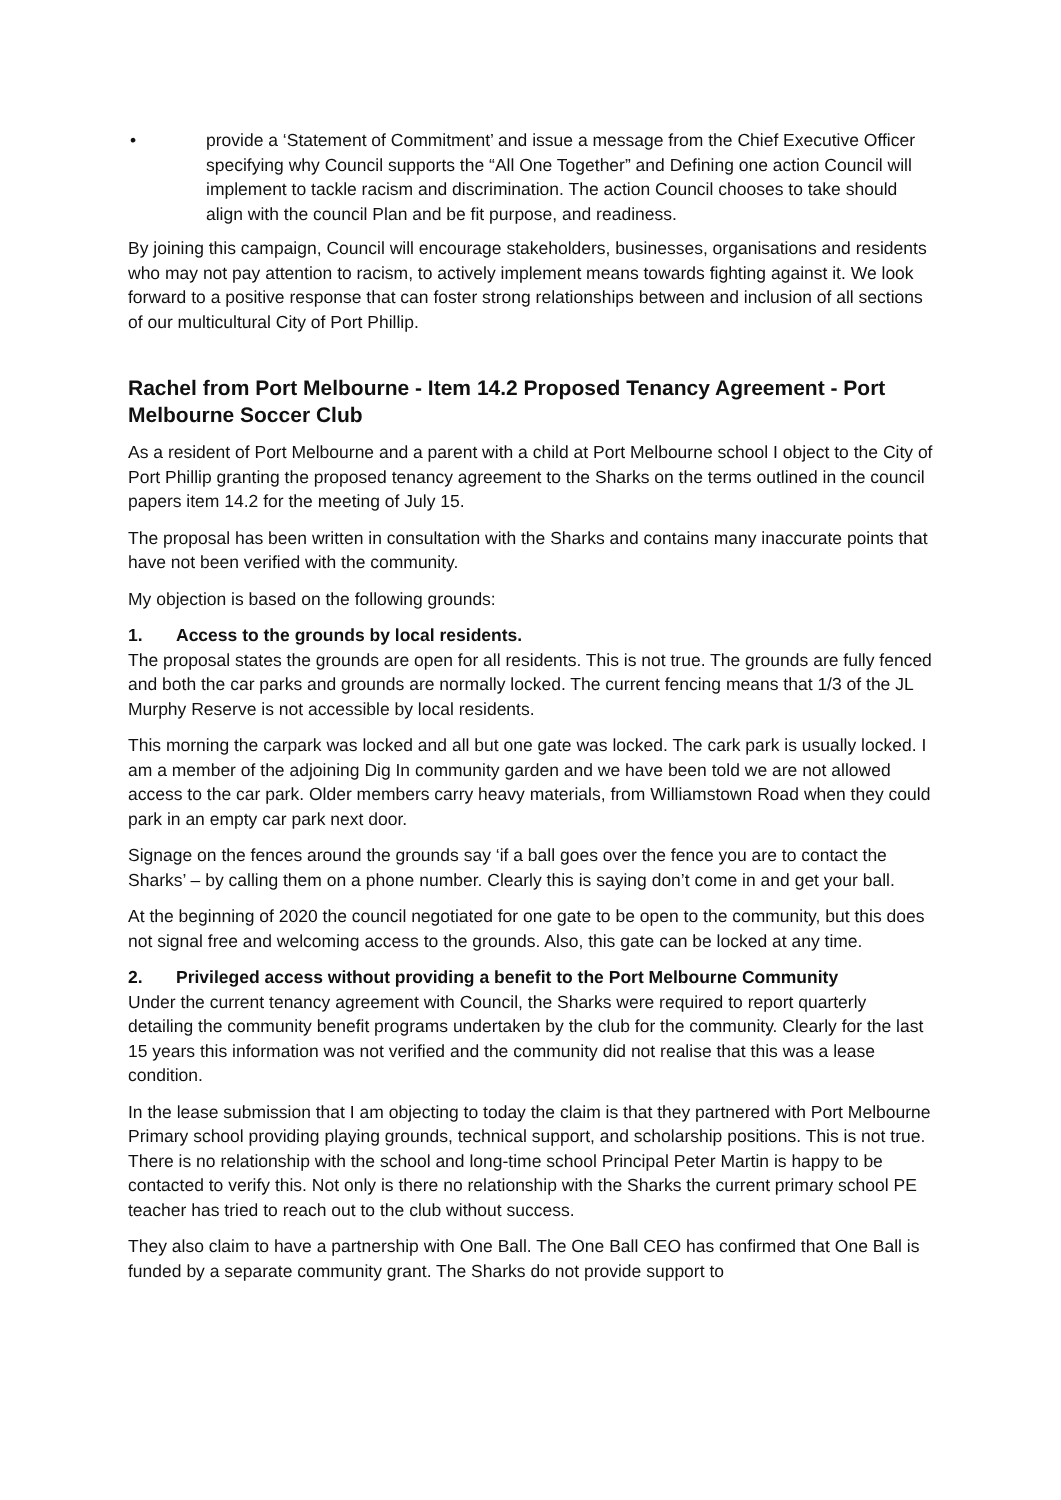• provide a ‘Statement of Commitment’ and issue a message from the Chief Executive Officer specifying why Council supports the “All One Together” and Defining one action Council will implement to tackle racism and discrimination. The action Council chooses to take should align with the council Plan and be fit purpose, and readiness.
By joining this campaign, Council will encourage stakeholders, businesses, organisations and residents who may not pay attention to racism, to actively implement means towards fighting against it. We look forward to a positive response that can foster strong relationships between and inclusion of all sections of our multicultural City of Port Phillip.
Rachel from Port Melbourne - Item 14.2 Proposed Tenancy Agreement - Port Melbourne Soccer Club
As a resident of Port Melbourne and a parent with a child at Port Melbourne school I object to the City of Port Phillip granting the proposed tenancy agreement to the Sharks on the terms outlined in the council papers item 14.2 for the meeting of July 15.
The proposal has been written in consultation with the Sharks and contains many inaccurate points that have not been verified with the community.
My objection is based on the following grounds:
1. Access to the grounds by local residents.
The proposal states the grounds are open for all residents. This is not true. The grounds are fully fenced and both the car parks and grounds are normally locked. The current fencing means that 1/3 of the JL Murphy Reserve is not accessible by local residents.
This morning the carpark was locked and all but one gate was locked. The cark park is usually locked. I am a member of the adjoining Dig In community garden and we have been told we are not allowed access to the car park. Older members carry heavy materials, from Williamstown Road when they could park in an empty car park next door.
Signage on the fences around the grounds say ‘if a ball goes over the fence you are to contact the Sharks’ – by calling them on a phone number. Clearly this is saying don’t come in and get your ball.
At the beginning of 2020 the council negotiated for one gate to be open to the community, but this does not signal free and welcoming access to the grounds. Also, this gate can be locked at any time.
2. Privileged access without providing a benefit to the Port Melbourne Community
Under the current tenancy agreement with Council, the Sharks were required to report quarterly detailing the community benefit programs undertaken by the club for the community. Clearly for the last 15 years this information was not verified and the community did not realise that this was a lease condition.
In the lease submission that I am objecting to today the claim is that they partnered with Port Melbourne Primary school providing playing grounds, technical support, and scholarship positions. This is not true. There is no relationship with the school and long-time school Principal Peter Martin is happy to be contacted to verify this. Not only is there no relationship with the Sharks the current primary school PE teacher has tried to reach out to the club without success.
They also claim to have a partnership with One Ball. The One Ball CEO has confirmed that One Ball is funded by a separate community grant. The Sharks do not provide support to